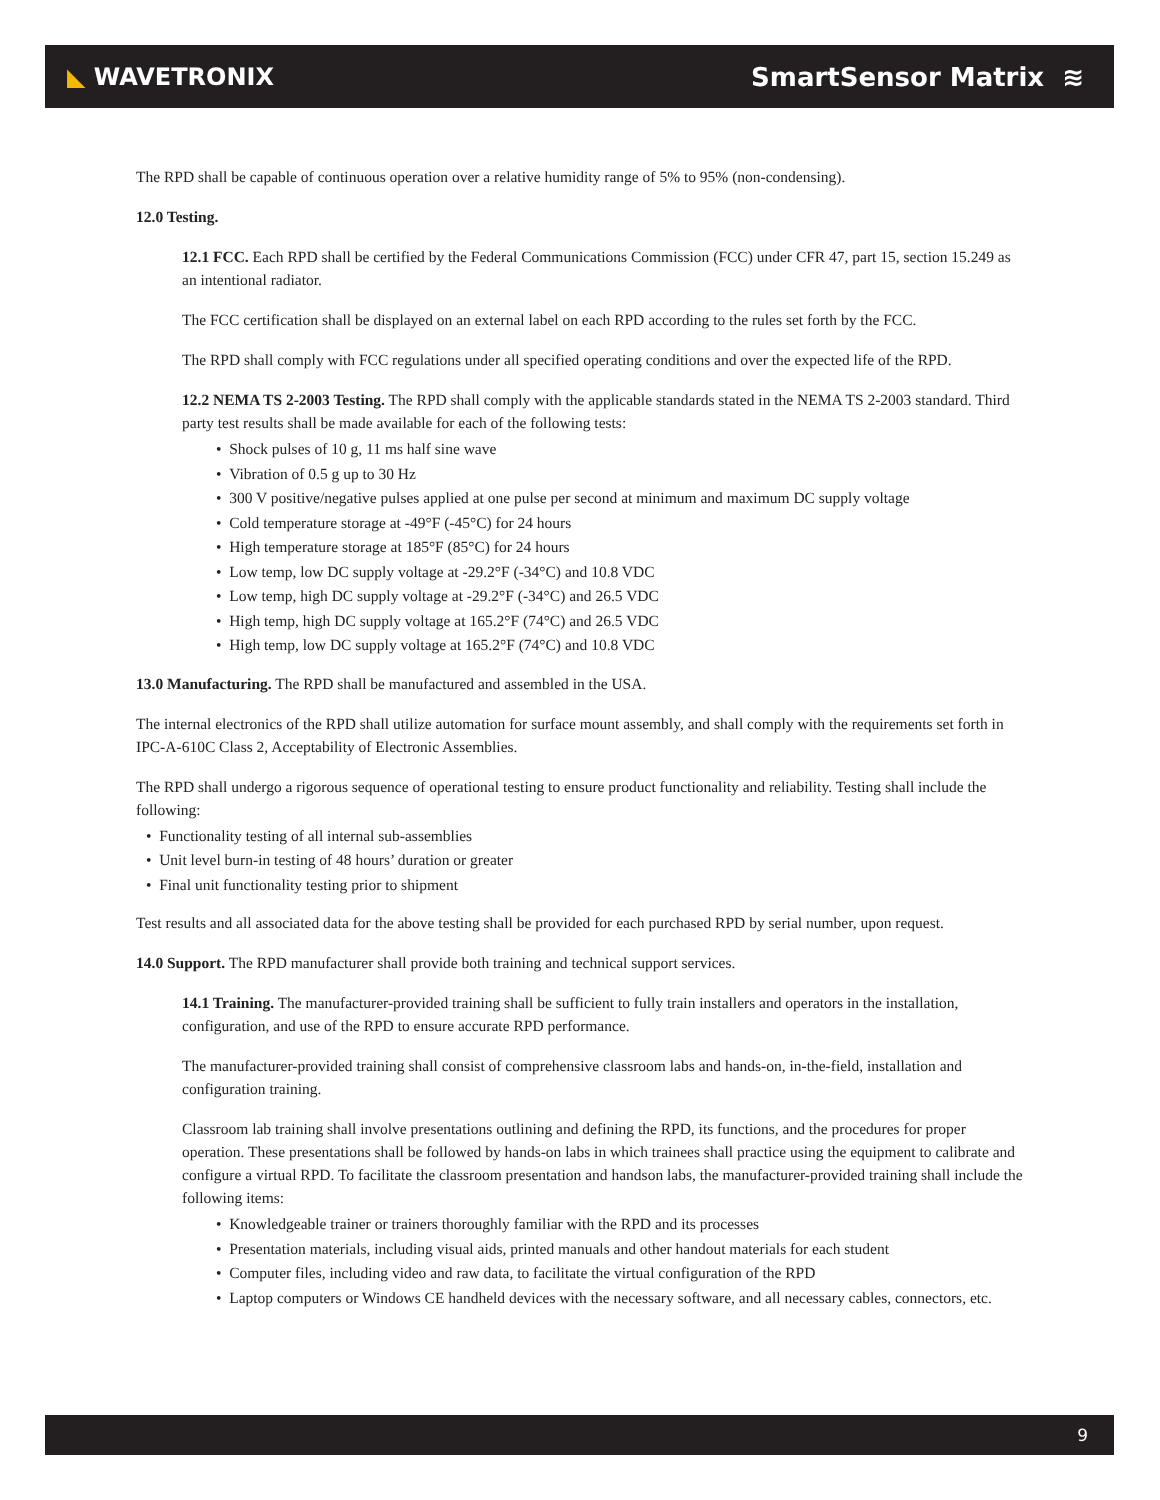◣ WAVETRONIX SmartSensor Matrix ≋
The RPD shall be capable of continuous operation over a relative humidity range of 5% to 95% (non-condensing).
12.0 Testing.
12.1 FCC. Each RPD shall be certified by the Federal Communications Commission (FCC) under CFR 47, part 15, section 15.249 as an intentional radiator.
The FCC certification shall be displayed on an external label on each RPD according to the rules set forth by the FCC.
The RPD shall comply with FCC regulations under all specified operating conditions and over the expected life of the RPD.
12.2 NEMA TS 2-2003 Testing. The RPD shall comply with the applicable standards stated in the NEMA TS 2-2003 standard. Third party test results shall be made available for each of the following tests:
• Shock pulses of 10 g, 11 ms half sine wave
• Vibration of 0.5 g up to 30 Hz
• 300 V positive/negative pulses applied at one pulse per second at minimum and maximum DC supply voltage
• Cold temperature storage at -49°F (-45°C) for 24 hours
• High temperature storage at 185°F (85°C) for 24 hours
• Low temp, low DC supply voltage at -29.2°F (-34°C) and 10.8 VDC
• Low temp, high DC supply voltage at -29.2°F (-34°C) and 26.5 VDC
• High temp, high DC supply voltage at 165.2°F (74°C) and 26.5 VDC
• High temp, low DC supply voltage at 165.2°F (74°C) and 10.8 VDC
13.0 Manufacturing. The RPD shall be manufactured and assembled in the USA.
The internal electronics of the RPD shall utilize automation for surface mount assembly, and shall comply with the requirements set forth in IPC-A-610C Class 2, Acceptability of Electronic Assemblies.
The RPD shall undergo a rigorous sequence of operational testing to ensure product functionality and reliability. Testing shall include the following:
• Functionality testing of all internal sub-assemblies
• Unit level burn-in testing of 48 hours’ duration or greater
• Final unit functionality testing prior to shipment
Test results and all associated data for the above testing shall be provided for each purchased RPD by serial number, upon request.
14.0 Support. The RPD manufacturer shall provide both training and technical support services.
14.1 Training. The manufacturer-provided training shall be sufficient to fully train installers and operators in the installation, configuration, and use of the RPD to ensure accurate RPD performance.
The manufacturer-provided training shall consist of comprehensive classroom labs and hands-on, in-the-field, installation and configuration training.
Classroom lab training shall involve presentations outlining and defining the RPD, its functions, and the procedures for proper operation. These presentations shall be followed by hands-on labs in which trainees shall practice using the equipment to calibrate and configure a virtual RPD. To facilitate the classroom presentation and handson labs, the manufacturer-provided training shall include the following items:
• Knowledgeable trainer or trainers thoroughly familiar with the RPD and its processes
• Presentation materials, including visual aids, printed manuals and other handout materials for each student
• Computer files, including video and raw data, to facilitate the virtual configuration of the RPD
• Laptop computers or Windows CE handheld devices with the necessary software, and all necessary cables, connectors, etc.
9